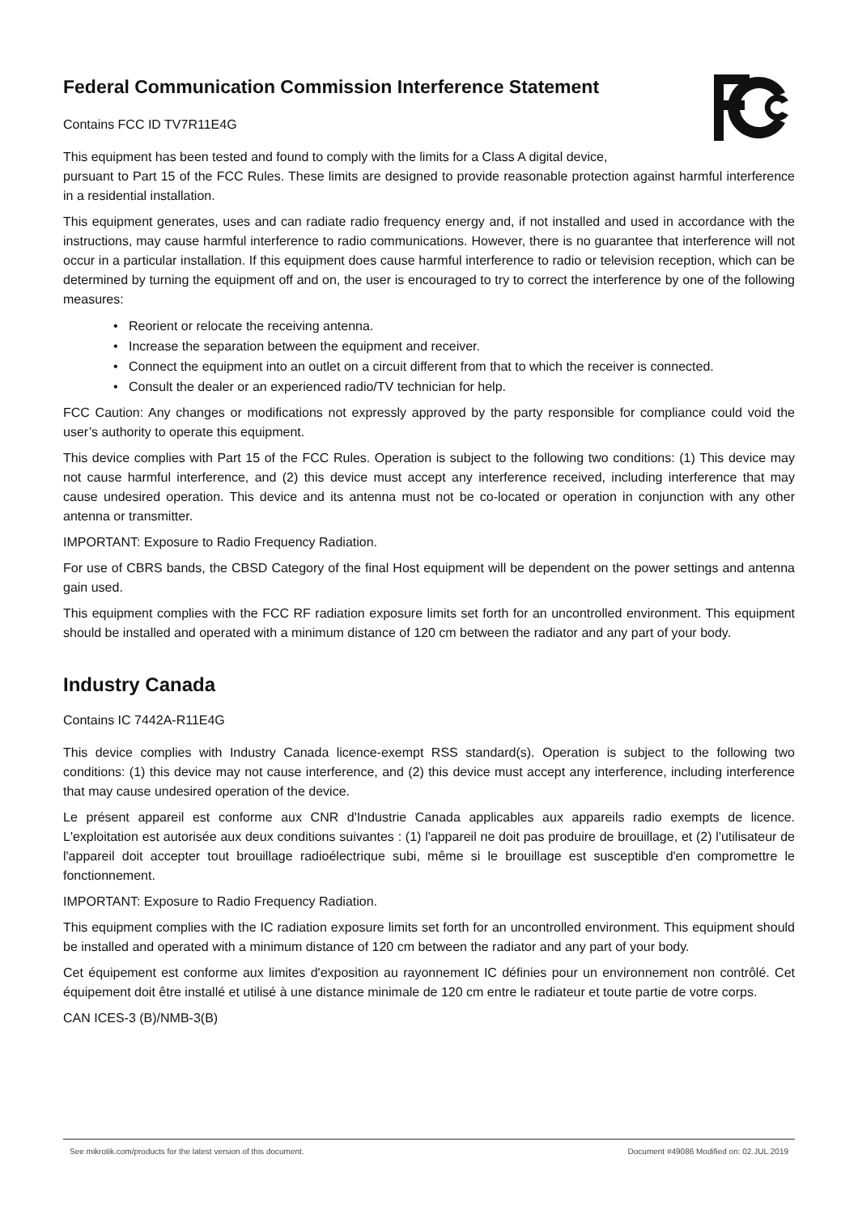Federal Communication Commission Interference Statement
Contains FCC ID TV7R11E4G
This equipment has been tested and found to comply with the limits for a Class A digital device,
pursuant to Part 15 of the FCC Rules. These limits are designed to provide reasonable protection against harmful interference in a residential installation.
This equipment generates, uses and can radiate radio frequency energy and, if not installed and used in accordance with the instructions, may cause harmful interference to radio communications. However, there is no guarantee that interference will not occur in a particular installation. If this equipment does cause harmful interference to radio or television reception, which can be determined by turning the equipment off and on, the user is encouraged to try to correct the interference by one of the following measures:
• Reorient or relocate the receiving antenna.
• Increase the separation between the equipment and receiver.
• Connect the equipment into an outlet on a circuit different from that to which the receiver is connected.
• Consult the dealer or an experienced radio/TV technician for help.
FCC Caution: Any changes or modifications not expressly approved by the party responsible for compliance could void the user’s authority to operate this equipment.
This device complies with Part 15 of the FCC Rules. Operation is subject to the following two conditions: (1) This device may not cause harmful interference, and (2) this device must accept any interference received, including interference that may cause undesired operation. This device and its antenna must not be co-located or operation in conjunction with any other antenna or transmitter.
IMPORTANT: Exposure to Radio Frequency Radiation.
For use of CBRS bands, the CBSD Category of the final Host equipment will be dependent on the power settings and antenna gain used.
This equipment complies with the FCC RF radiation exposure limits set forth for an uncontrolled environment. This equipment should be installed and operated with a minimum distance of 120 cm between the radiator and any part of your body.
Industry Canada
Contains IC 7442A-R11E4G
This device complies with Industry Canada licence-exempt RSS standard(s). Operation is subject to the following two conditions: (1) this device may not cause interference, and (2) this device must accept any interference, including interference that may cause undesired operation of the device.
Le présent appareil est conforme aux CNR d'Industrie Canada applicables aux appareils radio exempts de licence. L'exploitation est autorisée aux deux conditions suivantes : (1) l'appareil ne doit pas produire de brouillage, et (2) l'utilisateur de l'appareil doit accepter tout brouillage radioélectrique subi, même si le brouillage est susceptible d'en compromettre le fonctionnement.
IMPORTANT: Exposure to Radio Frequency Radiation.
This equipment complies with the IC radiation exposure limits set forth for an uncontrolled environment. This equipment should be installed and operated with a minimum distance of 120 cm between the radiator and any part of your body.
Cet équipement est conforme aux limites d'exposition au rayonnement IC définies pour un environnement non contrôlé. Cet équipement doit être installé et utilisé à une distance minimale de 120 cm entre le radiateur et toute partie de votre corps.
CAN ICES-3 (B)/NMB-3(B)
See mikrotik.com/products for the latest version of this document. Document #49086 Modified on: 02.JUL.2019